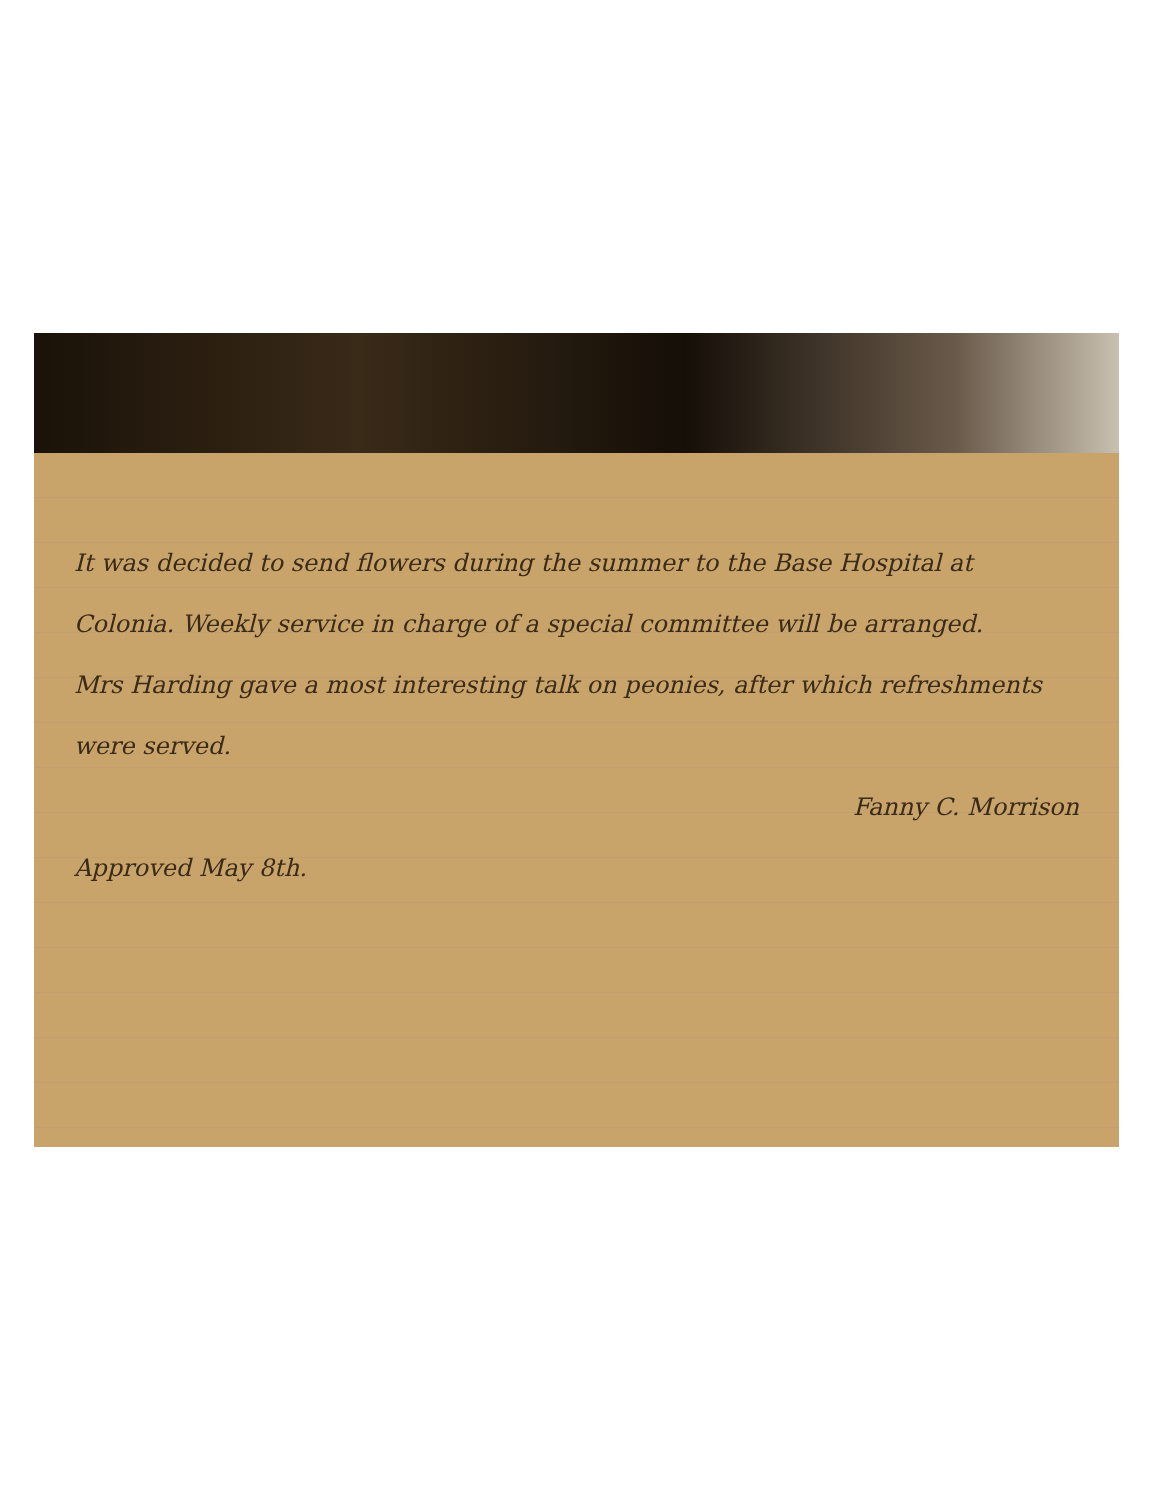It was decided to send flowers during the summer to the Base Hospital at Colonia. Weekly service in charge of a special committee will be arranged.
Mrs Harding gave a most interesting talk on peonies, after which refreshments were served.
Fanny C. Morrison
Approved May 8th.